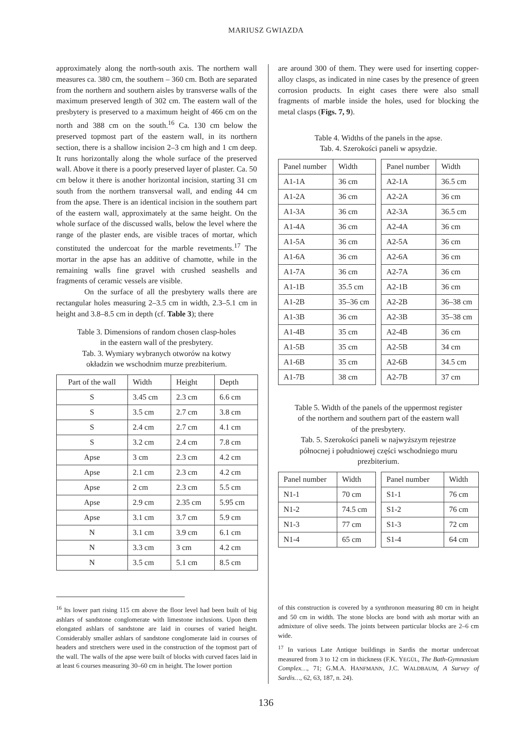MARIUSZ GWIAZDA
approximately along the north-south axis. The northern wall measures ca. 380 cm, the southern – 360 cm. Both are separated from the northern and southern aisles by transverse walls of the maximum preserved length of 302 cm. The eastern wall of the presbytery is preserved to a maximum height of 466 cm on the north and 388 cm on the south.<sup>16</sup> Ca. 130 cm below the preserved topmost part of the eastern wall, in its northern section, there is a shallow incision 2–3 cm high and 1 cm deep. It runs horizontally along the whole surface of the preserved wall. Above it there is a poorly preserved layer of plaster. Ca. 50 cm below it there is another horizontal incision, starting 31 cm south from the northern transversal wall, and ending 44 cm from the apse. There is an identical incision in the southern part of the eastern wall, approximately at the same height. On the whole surface of the discussed walls, below the level where the range of the plaster ends, are visible traces of mortar, which constituted the undercoat for the marble revetments.<sup>17</sup> The mortar in the apse has an additive of chamotte, while in the remaining walls fine gravel with crushed seashells and fragments of ceramic vessels are visible.
On the surface of all the presbytery walls there are rectangular holes measuring 2–3.5 cm in width, 2.3–5.1 cm in height and 3.8–8.5 cm in depth (cf. Table 3); there
Table 3. Dimensions of random chosen clasp-holes
in the eastern wall of the presbytery.
Tab. 3. Wymiary wybranych otworów na kotwy
okładzin we wschodnim murze prezbiterium.
| Part of the wall | Width | Height | Depth |
| S | 3.45 cm | 2.3 cm | 6.6 cm |
| S | 3.5 cm | 2.7 cm | 3.8 cm |
| S | 2.4 cm | 2.7 cm | 4.1 cm |
| S | 3.2 cm | 2.4 cm | 7.8 cm |
| Apse | 3 cm | 2.3 cm | 4.2 cm |
| Apse | 2.1 cm | 2.3 cm | 4.2 cm |
| Apse | 2 cm | 2.3 cm | 5.5 cm |
| Apse | 2.9 cm | 2.35 cm | 5.95 cm |
| Apse | 3.1 cm | 3.7 cm | 5.9 cm |
| N | 3.1 cm | 3.9 cm | 6.1 cm |
| N | 3.3 cm | 3 cm | 4.2 cm |
| N | 3.5 cm | 5.1 cm | 8.5 cm |
are around 300 of them. They were used for inserting copper-alloy clasps, as indicated in nine cases by the presence of green corrosion products. In eight cases there were also small fragments of marble inside the holes, used for blocking the metal clasps (Figs. 7, 9).
Table 4. Widths of the panels in the apse.
Tab. 4. Szerokości paneli w apsydzie.
| Panel number | Width |
| A1-1A | 36 cm |
| A1-2A | 36 cm |
| A1-3A | 36 cm |
| A1-4A | 36 cm |
| A1-5A | 36 cm |
| A1-6A | 36 cm |
| A1-7A | 36 cm |
| A1-1B | 35.5 cm |
| A1-2B | 35–36 cm |
| A1-3B | 36 cm |
| A1-4B | 35 cm |
| A1-5B | 35 cm |
| A1-6B | 35 cm |
| A1-7B | 38 cm |
| Panel number | Width |
| A2-1A | 36.5 cm |
| A2-2A | 36 cm |
| A2-3A | 36.5 cm |
| A2-4A | 36 cm |
| A2-5A | 36 cm |
| A2-6A | 36 cm |
| A2-7A | 36 cm |
| A2-1B | 36 cm |
| A2-2B | 36–38 cm |
| A2-3B | 35–38 cm |
| A2-4B | 36 cm |
| A2-5B | 34 cm |
| A2-6B | 34.5 cm |
| A2-7B | 37 cm |
Table 5. Width of the panels of the uppermost register
of the northern and southern part of the eastern wall
of the presbytery.
Tab. 5. Szerokości paneli w najwyższym rejestrze
północnej i południowej części wschodniego muru
prezbiterium.
| Panel number | Width |
| N1-1 | 70 cm |
| N1-2 | 74.5 cm |
| N1-3 | 77 cm |
| N1-4 | 65 cm |
| Panel number | Width |
| S1-1 | 76 cm |
| S1-2 | 76 cm |
| S1-3 | 72 cm |
| S1-4 | 64 cm |
<sup>16</sup> Its lower part rising 115 cm above the floor level had been built of big ashlars of sandstone conglomerate with limestone inclusions. Upon them elongated ashlars of sandstone are laid in courses of varied height. Considerably smaller ashlars of sandstone conglomerate laid in courses of headers and stretchers were used in the construction of the topmost part of the wall. The walls of the apse were built of blocks with curved faces laid in at least 6 courses measuring 30–60 cm in height. The lower portion
of this construction is covered by a synthronon measuring 80 cm in height and 50 cm in width. The stone blocks are bond with ash mortar with an admixture of olive seeds. The joints between particular blocks are 2–6 cm wide.
<sup>17</sup> In various Late Antique buildings in Sardis the mortar undercoat measured from 3 to 12 cm in thickness (F.K. YEGÜL, The Bath-Gymnasium Complex…, 71; G.M.A. HANFMANN, J.C. WALDBAUM, A Survey of Sardis…, 62, 63, 187, n. 24).
136